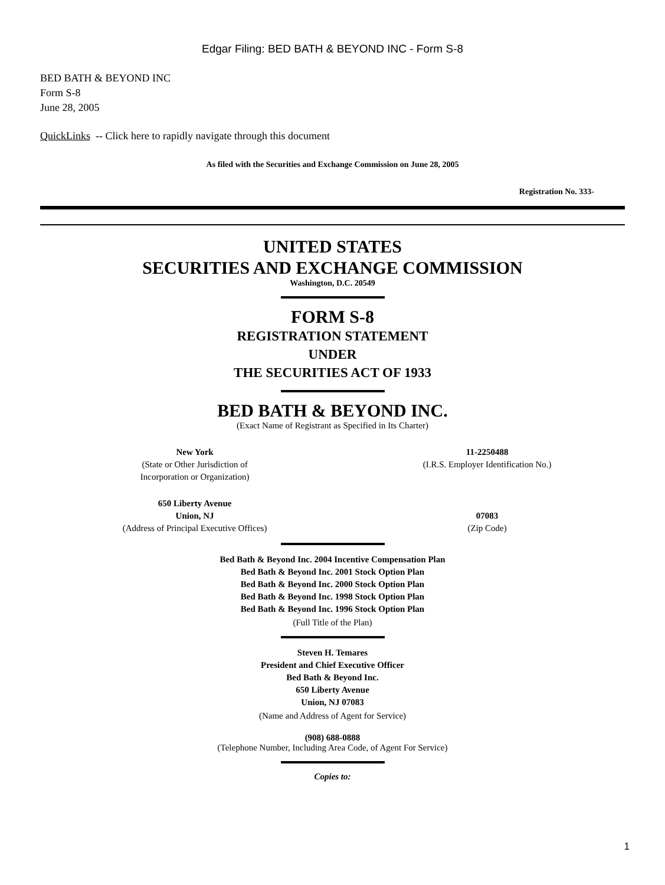Edgar Filing: BED BATH & BEYOND INC - Form S-8
BED BATH & BEYOND INC
Form S-8
June 28, 2005
QuickLinks -- Click here to rapidly navigate through this document
As filed with the Securities and Exchange Commission on June 28, 2005
Registration No. 333-
UNITED STATES
SECURITIES AND EXCHANGE COMMISSION
Washington, D.C. 20549
FORM S-8
REGISTRATION STATEMENT
UNDER
THE SECURITIES ACT OF 1933
BED BATH & BEYOND INC.
(Exact Name of Registrant as Specified in Its Charter)
| New York (State or Other Jurisdiction of Incorporation or Organization) | 11-2250488 (I.R.S. Employer Identification No.) |
| 650 Liberty Avenue Union, NJ (Address of Principal Executive Offices) | 07083 (Zip Code) |
Bed Bath & Beyond Inc. 2004 Incentive Compensation Plan
Bed Bath & Beyond Inc. 2001 Stock Option Plan
Bed Bath & Beyond Inc. 2000 Stock Option Plan
Bed Bath & Beyond Inc. 1998 Stock Option Plan
Bed Bath & Beyond Inc. 1996 Stock Option Plan
(Full Title of the Plan)
Steven H. Temares
President and Chief Executive Officer
Bed Bath & Beyond Inc.
650 Liberty Avenue
Union, NJ 07083
(Name and Address of Agent for Service)
(908) 688-0888
(Telephone Number, Including Area Code, of Agent For Service)
Copies to:
1